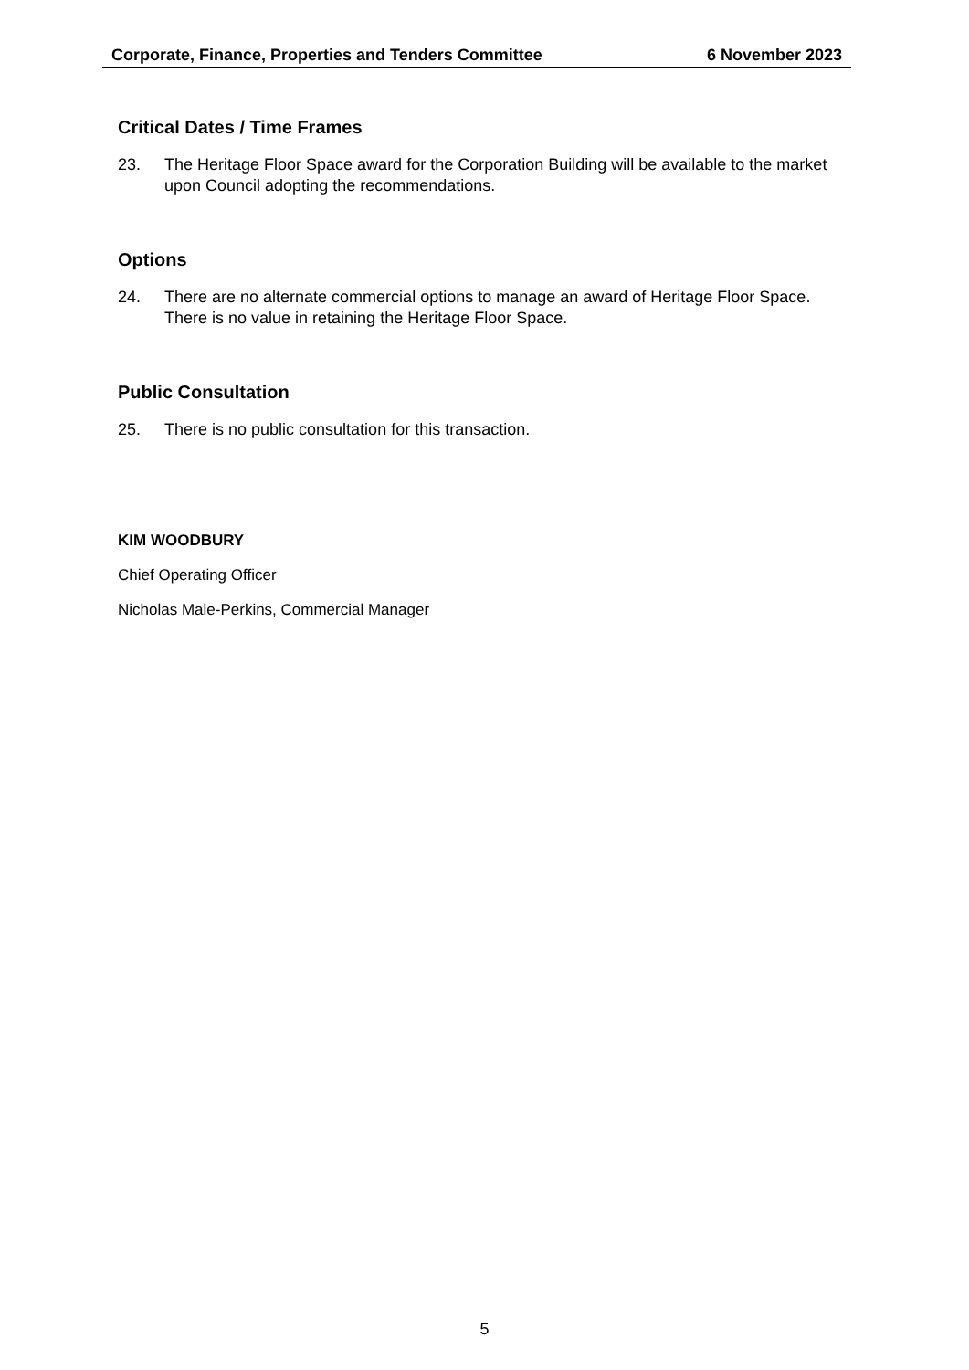Corporate, Finance, Properties and Tenders Committee 6 November 2023
Critical Dates / Time Frames
23. The Heritage Floor Space award for the Corporation Building will be available to the market upon Council adopting the recommendations.
Options
24. There are no alternate commercial options to manage an award of Heritage Floor Space. There is no value in retaining the Heritage Floor Space.
Public Consultation
25. There is no public consultation for this transaction.
KIM WOODBURY
Chief Operating Officer
Nicholas Male-Perkins, Commercial Manager
5